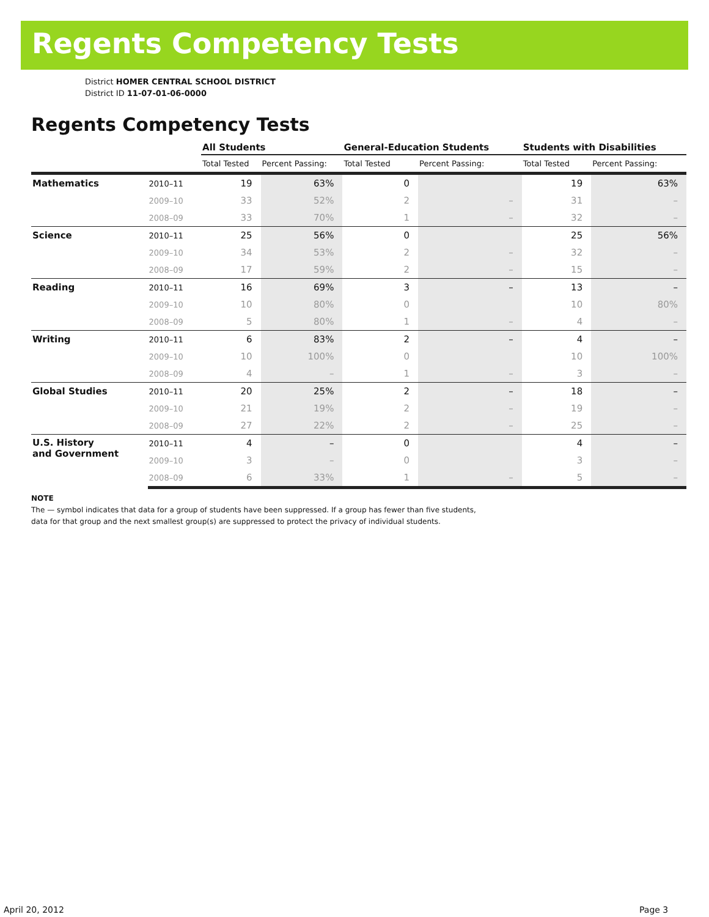Regents Competency Tests
District HOMER CENTRAL SCHOOL DISTRICT
District ID 11-07-01-06-0000
Regents Competency Tests
| | | All Students | | General-Education Students | | Students with Disabilities | |
| --- | --- | --- | --- | --- | --- | --- | --- |
| | | Total Tested | Percent Passing: | Total Tested | Percent Passing: | Total Tested | Percent Passing: |
| Mathematics | 2010–11 | 19 | 63% | 0 | | 19 | 63% |
| | 2009–10 | 33 | 52% | 2 | – | 31 | – |
| | 2008–09 | 33 | 70% | 1 | – | 32 | – |
| Science | 2010–11 | 25 | 56% | 0 | | 25 | 56% |
| | 2009–10 | 34 | 53% | 2 | – | 32 | – |
| | 2008–09 | 17 | 59% | 2 | – | 15 | – |
| Reading | 2010–11 | 16 | 69% | 3 | – | 13 | – |
| | 2009–10 | 10 | 80% | 0 | | 10 | 80% |
| | 2008–09 | 5 | 80% | 1 | – | 4 | – |
| Writing | 2010–11 | 6 | 83% | 2 | – | 4 | – |
| | 2009–10 | 10 | 100% | 0 | | 10 | 100% |
| | 2008–09 | 4 | – | 1 | – | 3 | – |
| Global Studies | 2010–11 | 20 | 25% | 2 | – | 18 | – |
| | 2009–10 | 21 | 19% | 2 | – | 19 | – |
| | 2008–09 | 27 | 22% | 2 | – | 25 | – |
| U.S. History and Government | 2010–11 | 4 | – | 0 | | 4 | – |
| | 2009–10 | 3 | – | 0 | | 3 | – |
| | 2008–09 | 6 | 33% | 1 | – | 5 | – |
NOTE
The — symbol indicates that data for a group of students have been suppressed. If a group has fewer than five students,
data for that group and the next smallest group(s) are suppressed to protect the privacy of individual students.
April 20, 2012 Page 3